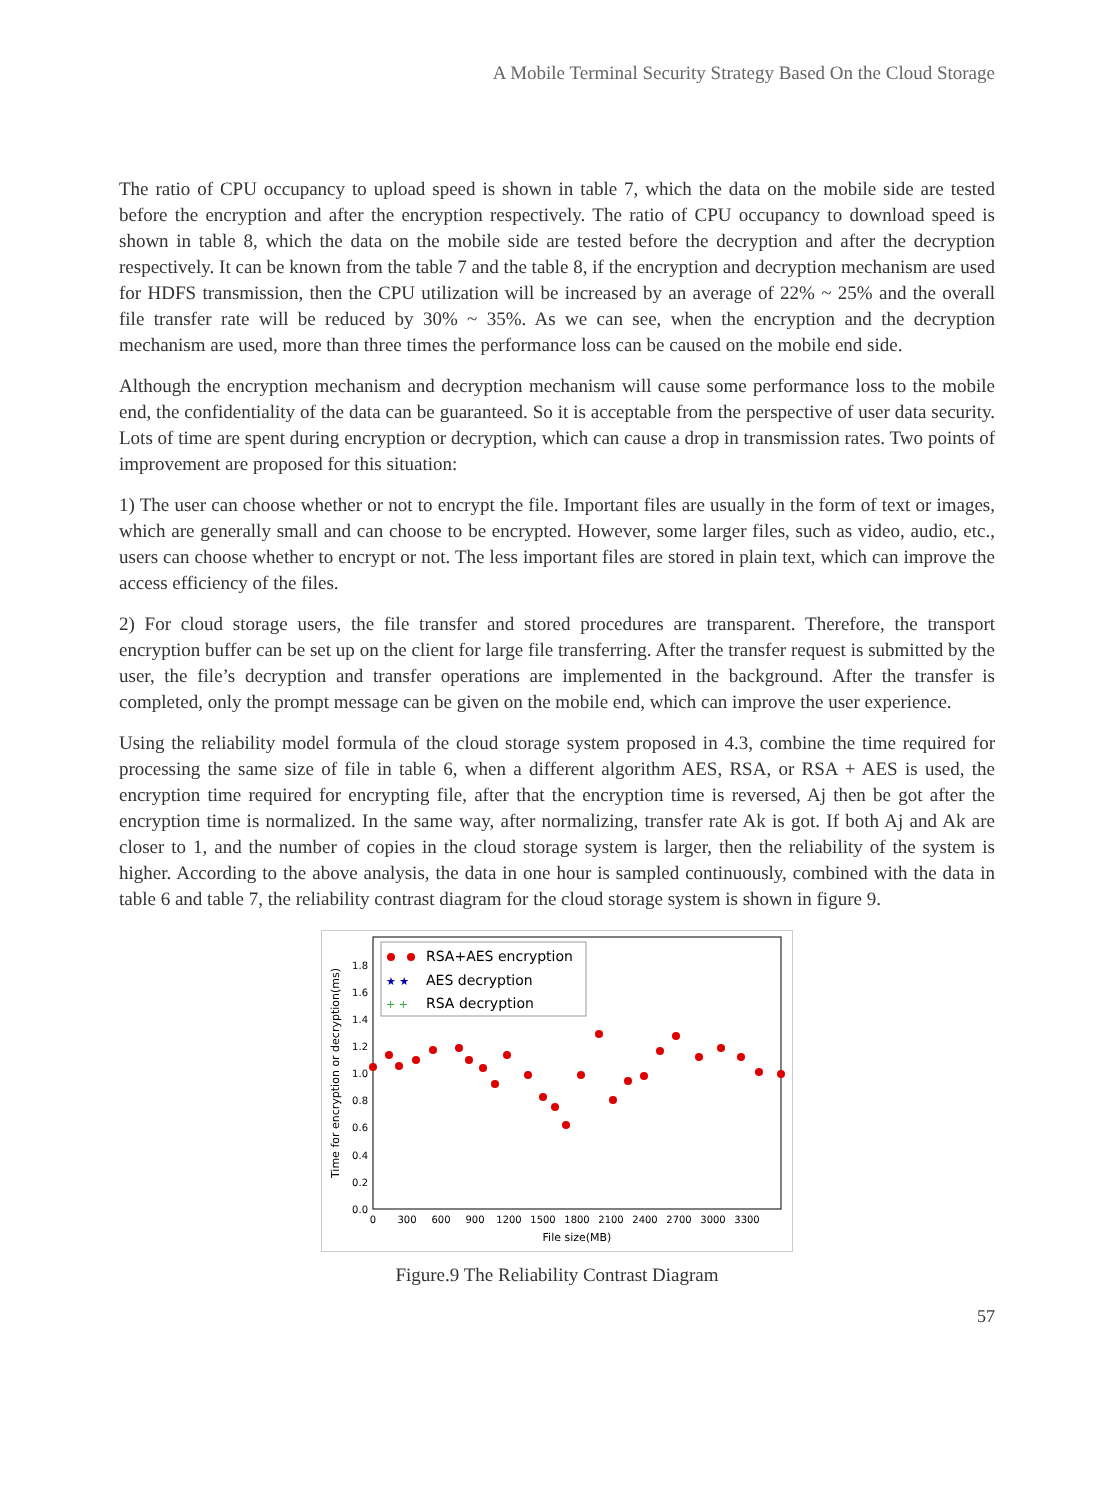A Mobile Terminal Security Strategy Based On the Cloud Storage
The ratio of CPU occupancy to upload speed is shown in table 7, which the data on the mobile side are tested before the encryption and after the encryption respectively. The ratio of CPU occupancy to download speed is shown in table 8, which the data on the mobile side are tested before the decryption and after the decryption respectively. It can be known from the table 7 and the table 8, if the encryption and decryption mechanism are used for HDFS transmission, then the CPU utilization will be increased by an average of 22% ~ 25% and the overall file transfer rate will be reduced by 30% ~ 35%. As we can see, when the encryption and the decryption mechanism are used, more than three times the performance loss can be caused on the mobile end side.
Although the encryption mechanism and decryption mechanism will cause some performance loss to the mobile end, the confidentiality of the data can be guaranteed. So it is acceptable from the perspective of user data security. Lots of time are spent during encryption or decryption, which can cause a drop in transmission rates. Two points of improvement are proposed for this situation:
1) The user can choose whether or not to encrypt the file. Important files are usually in the form of text or images, which are generally small and can choose to be encrypted. However, some larger files, such as video, audio, etc., users can choose whether to encrypt or not. The less important files are stored in plain text, which can improve the access efficiency of the files.
2) For cloud storage users, the file transfer and stored procedures are transparent. Therefore, the transport encryption buffer can be set up on the client for large file transferring. After the transfer request is submitted by the user, the file’s decryption and transfer operations are implemented in the background. After the transfer is completed, only the prompt message can be given on the mobile end, which can improve the user experience.
Using the reliability model formula of the cloud storage system proposed in 4.3, combine the time required for processing the same size of file in table 6, when a different algorithm AES, RSA, or RSA + AES is used, the encryption time required for encrypting file, after that the encryption time is reversed, Aj then be got after the encryption time is normalized. In the same way, after normalizing, transfer rate Ak is got. If both Aj and Ak are closer to 1, and the number of copies in the cloud storage system is larger, then the reliability of the system is higher. According to the above analysis, the data in one hour is sampled continuously, combined with the data in table 6 and table 7, the reliability contrast diagram for the cloud storage system is shown in figure 9.
0.0
0.2
0.4
0.6
0.8
1.0
1.2
1.4
1.6
1.8
0
300
600
900
1200
1500
1800
2100
2400
2700
3000
3300
File size(MB)
Time for encryption or decryption(ms)
RSA+AES encryption
★ ★
AES decryption
+ +
RSA decryption
Figure.9 The Reliability Contrast Diagram
57